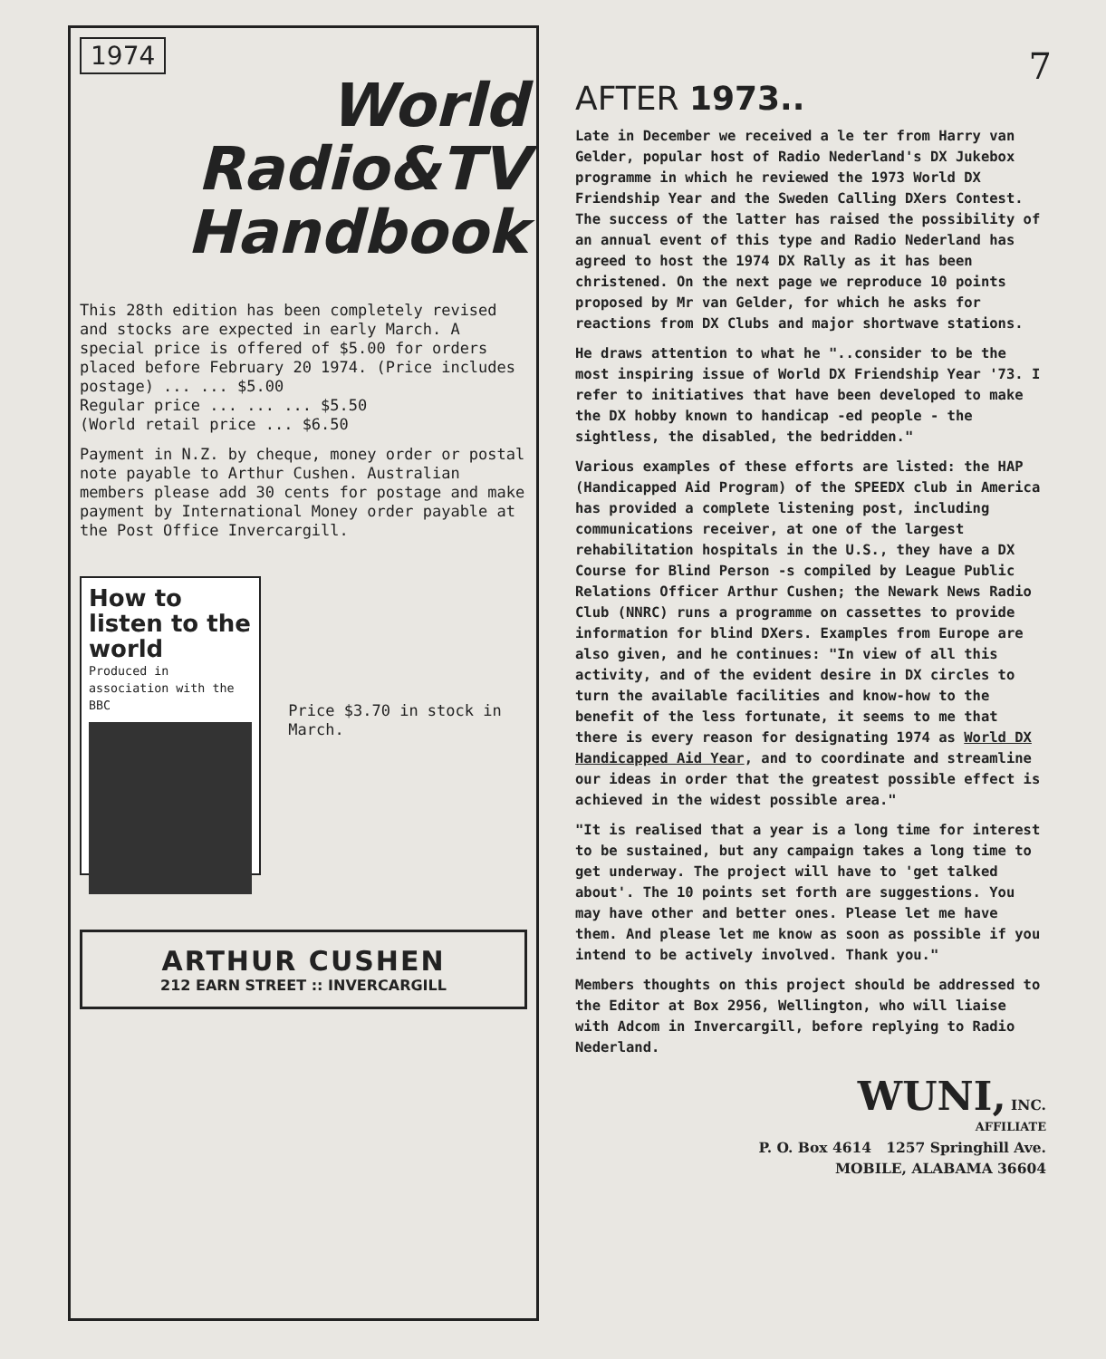7
1974
World
Radio&TV
Handbook
This 28th edition has been completely revised and stocks are expected in early March. A special price is offered of $5.00 for orders placed before February 20 1974. (Price includes postage) ... ... $5.00
Regular price ... ... ... $5.50
(World retail price ... $6.50
Payment in N.Z. by cheque, money order or postal note payable to Arthur Cushen. Australian members please add 30 cents for postage and make payment by International Money order payable at the Post Office Invercargill.
How to listen to the world
Produced in association with the BBC
Price $3.70 in stock in March.
ARTHUR CUSHEN
212 EARN STREET :: INVERCARGILL
AFTER 1973..
Late in December we received a le ter from Harry van Gelder, popular host of Radio Nederland's DX Jukebox programme in which he reviewed the 1973 World DX Friendship Year and the Sweden Calling DXers Contest. The success of the latter has raised the possibility of an annual event of this type and Radio Nederland has agreed to host the 1974 DX Rally as it has been christened. On the next page we reproduce 10 points proposed by Mr van Gelder, for which he asks for reactions from DX Clubs and major shortwave stations.
He draws attention to what he "..consider to be the most inspiring issue of World DX Friendship Year '73. I refer to initiatives that have been developed to make the DX hobby known to handicap -ed people - the sightless, the disabled, the bedridden."
Various examples of these efforts are listed: the HAP (Handicapped Aid Program) of the SPEEDX club in America has provided a complete listening post, including communications receiver, at one of the largest rehabilitation hospitals in the U.S., they have a DX Course for Blind Person -s compiled by League Public Relations Officer Arthur Cushen; the Newark News Radio Club (NNRC) runs a programme on cassettes to provide information for blind DXers. Examples from Europe are also given, and he continues: "In view of all this activity, and of the evident desire in DX circles to turn the available facilities and know-how to the benefit of the less fortunate, it seems to me that there is every reason for designating 1974 as World DX Handicapped Aid Year, and to coordinate and streamline our ideas in order that the greatest possible effect is achieved in the widest possible area."
"It is realised that a year is a long time for interest to be sustained, but any campaign takes a long time to get underway. The project will have to 'get talked about'. The 10 points set forth are suggestions. You may have other and better ones. Please let me have them. And please let me know as soon as possible if you intend to be actively involved. Thank you."
Members thoughts on this project should be addressed to the Editor at Box 2956, Wellington, who will liaise with Adcom in Invercargill, before replying to Radio Nederland.
WUNI, INC.
AFFILIATE
P. O. Box 4614 1257 Springhill Ave.
MOBILE, ALABAMA 36604